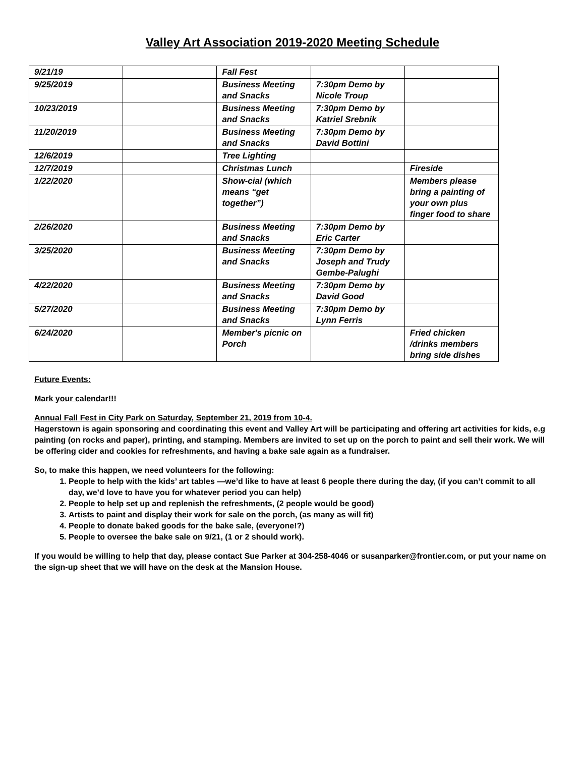Valley Art Association 2019-2020 Meeting Schedule
| 9/21/19 | | Fall Fest | | |
| 9/25/2019 | | Business Meeting and Snacks | 7:30pm Demo by Nicole Troup | |
| 10/23/2019 | | Business Meeting and Snacks | 7:30pm Demo by Katriel Srebnik | |
| 11/20/2019 | | Business Meeting and Snacks | 7:30pm Demo by David Bottini | |
| 12/6/2019 | | Tree Lighting | | |
| 12/7/2019 | | Christmas Lunch | | Fireside |
| 1/22/2020 | | Show-cial (which means “get together”) | | Members please bring a painting of your own plus finger food to share |
| 2/26/2020 | | Business Meeting and Snacks | 7:30pm Demo by Eric Carter | |
| 3/25/2020 | | Business Meeting and Snacks | 7:30pm Demo by Joseph and Trudy Gembe-Palughi | |
| 4/22/2020 | | Business Meeting and Snacks | 7:30pm Demo by David Good | |
| 5/27/2020 | | Business Meeting and Snacks | 7:30pm Demo by Lynn Ferris | |
| 6/24/2020 | | Member's picnic on Porch | | Fried chicken /drinks members bring side dishes |
Future Events:
Mark your calendar!!!
Annual Fall Fest in City Park on Saturday, September 21, 2019 from 10-4.
Hagerstown is again sponsoring and coordinating this event and Valley Art will be participating and offering art activities for kids, e.g painting (on rocks and paper), printing, and stamping. Members are invited to set up on the porch to paint and sell their work. We will be offering cider and cookies for refreshments, and having a bake sale again as a fundraiser.
So, to make this happen, we need volunteers for the following:
1. People to help with the kids’ art tables —we’d like to have at least 6 people there during the day, (if you can’t commit to all day, we’d love to have you for whatever period you can help)
2. People to help set up and replenish the refreshments, (2 people would be good)
3. Artists to paint and display their work for sale on the porch, (as many as will fit)
4. People to donate baked goods for the bake sale, (everyone!?)
5. People to oversee the bake sale on 9/21, (1 or 2 should work).
If you would be willing to help that day, please contact Sue Parker at 304-258-4046 or susanparker@frontier.com, or put your name on the sign-up sheet that we will have on the desk at the Mansion House.